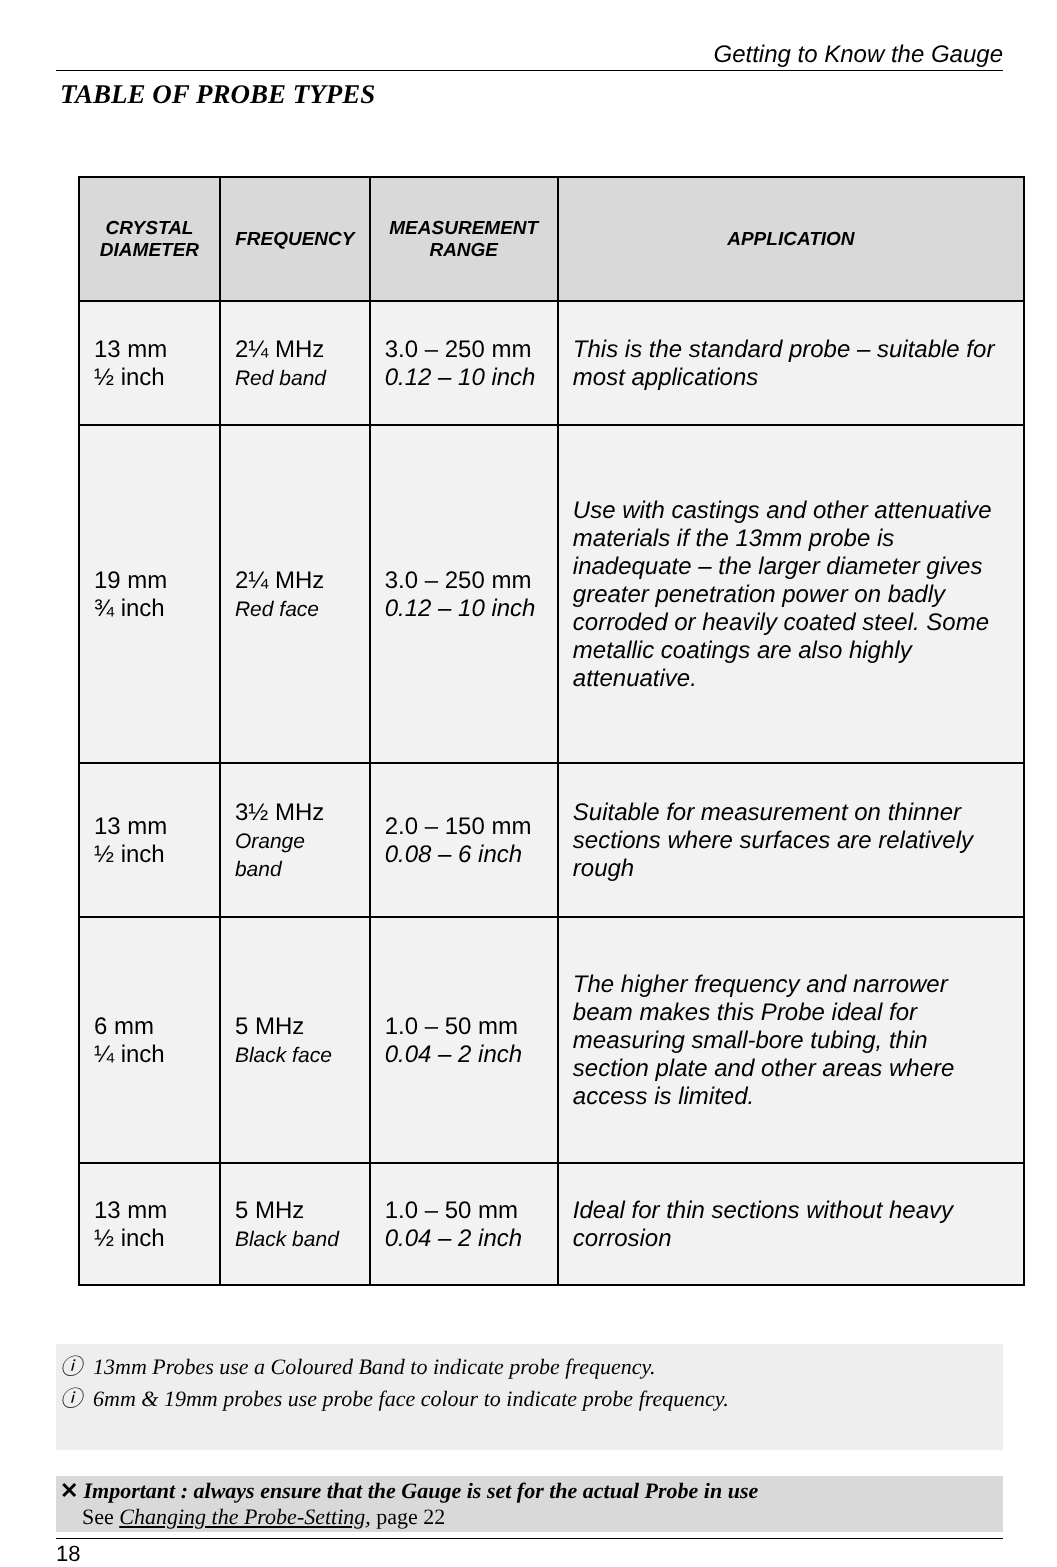Getting to Know the Gauge
TABLE OF PROBE TYPES
| CRYSTAL DIAMETER | FREQUENCY | MEASUREMENT RANGE | APPLICATION |
| --- | --- | --- | --- |
| 13 mm ½ inch | 2¼ MHz Red band | 3.0 – 250 mm 0.12 – 10 inch | This is the standard probe – suitable for most applications |
| 19 mm ¾ inch | 2¼ MHz Red face | 3.0 – 250 mm 0.12 – 10 inch | Use with castings and other attenuative materials if the 13mm probe is inadequate – the larger diameter gives greater penetration power on badly corroded or heavily coated steel. Some metallic coatings are also highly attenuative. |
| 13 mm ½ inch | 3½ MHz Orange band | 2.0 – 150 mm 0.08 – 6 inch | Suitable for measurement on thinner sections where surfaces are relatively rough |
| 6 mm ¼ inch | 5 MHz Black face | 1.0 – 50 mm 0.04 – 2 inch | The higher frequency and narrower beam makes this Probe ideal for measuring small-bore tubing, thin section plate and other areas where access is limited. |
| 13 mm ½ inch | 5 MHz Black band | 1.0 – 50 mm 0.04 – 2 inch | Ideal for thin sections without heavy corrosion |
ⓘ 13mm Probes use a Coloured Band to indicate probe frequency.
ⓘ 6mm & 19mm probes use probe face colour to indicate probe frequency.
✕ Important : always ensure that the Gauge is set for the actual Probe in use
See Changing the Probe-Setting, page 22
18